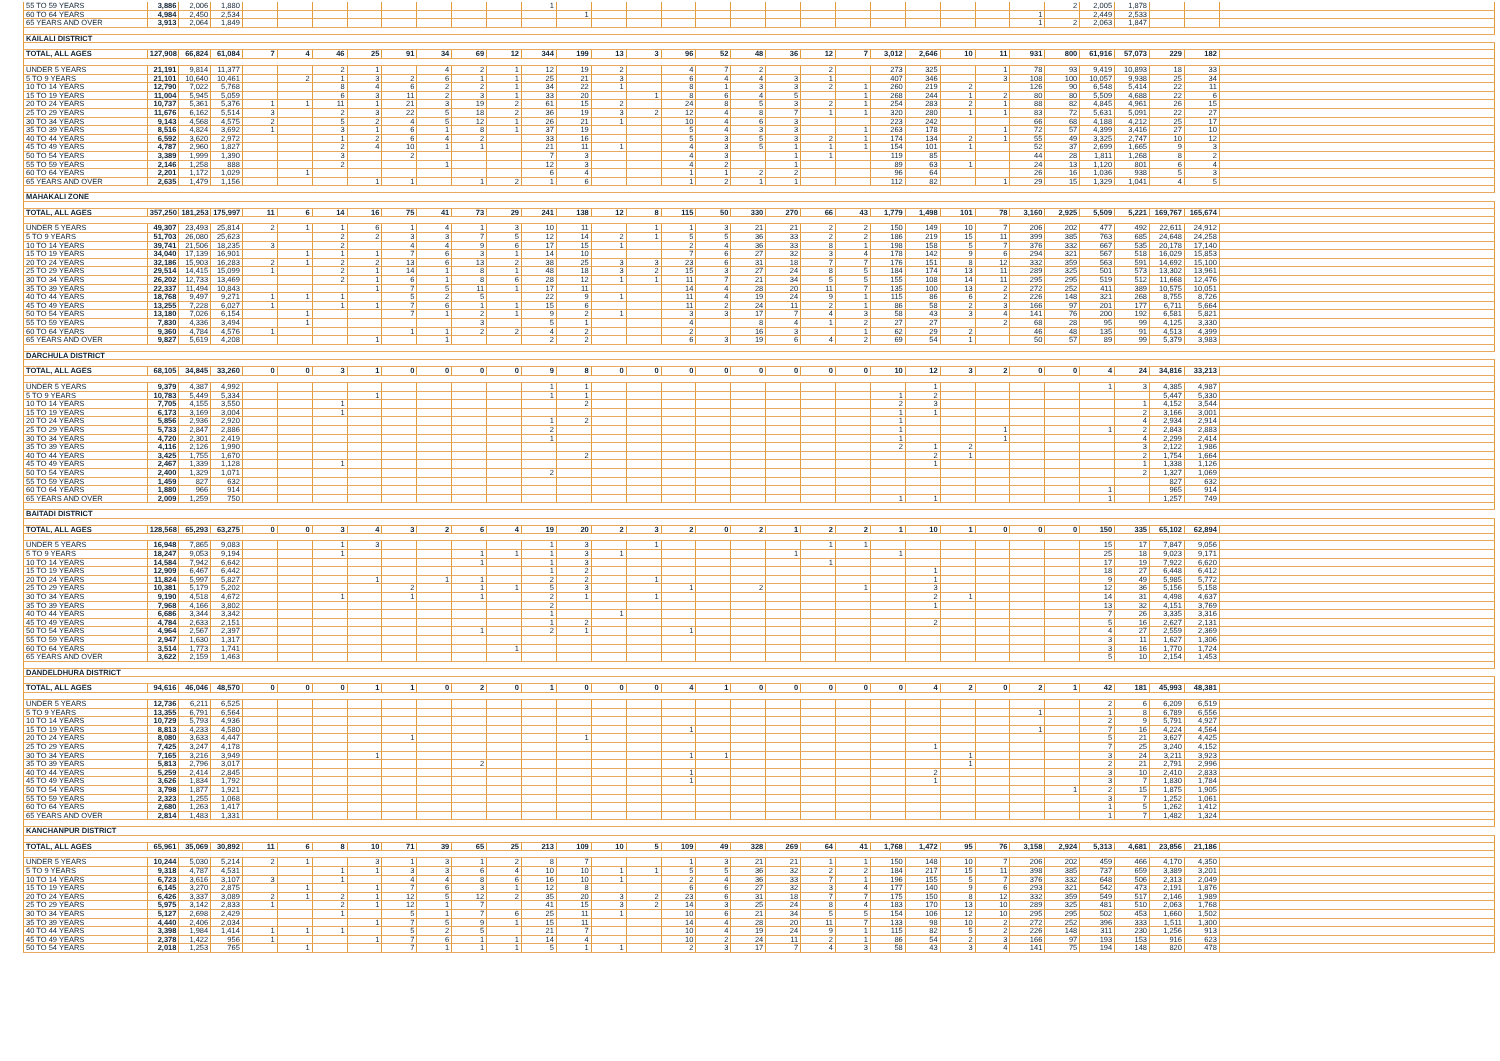| 55 TO 59 YEARS | 3,886 | 2,006 | 1,880 | | | | | | | | | 1 | | | | | | | | | | | | | | | 2 | 2,005 | 1,878 | | | |
| 60 TO 64 YEARS | 4,984 | 2,450 | 2,534 | | | | | | | | | | 1 | | | | | | | | | | | | | 1 | | 2,449 | 2,533 | | | |
| 65 YEARS AND OVER | 3,913 | 2,064 | 1,849 | | | | | | | | | | | | | | | | | | | | | | | 1 | 2 | 2,063 | 1,847 | | | |
| KAILALI DISTRICT | | | | | | | | | | | | | | | | | | | | | | | | | | | | | | | | |
| TOTAL, ALL AGES | 127,908 | 66,824 | 61,084 | 7 | 4 | 46 | 25 | 91 | 34 | 69 | 12 | 344 | 199 | 13 | 3 | 96 | 52 | 48 | 36 | 12 | 7 | 3,012 | 2,646 | 10 | 11 | 931 | 800 | 61,916 | 57,073 | 229 | 182 | |
| UNDER 5 YEARS | 21,191 | 9,814 | 11,377 | | | 2 | 1 | | 4 | 2 | 1 | 12 | 19 | 2 | | 4 | 7 | 2 | | 2 | | 273 | 325 | | 1 | 78 | 93 | 9,419 | 10,893 | 18 | 33 | |
| 5 TO 9 YEARS | 21,101 | 10,640 | 10,461 | | 2 | 1 | 3 | 2 | 6 | 1 | 1 | 25 | 21 | 3 | | 6 | 4 | 4 | 3 | 1 | | 407 | 346 | | 3 | 108 | 100 | 10,057 | 9,938 | 25 | 34 | |
| 10 TO 14 YEARS | 12,790 | 7,022 | 5,768 | | | 8 | 4 | 6 | 2 | 2 | 1 | 34 | 22 | 1 | | 8 | 1 | 3 | 3 | 2 | 1 | 260 | 219 | 2 | | 126 | 90 | 6,548 | 5,414 | 22 | 11 | |
| 15 TO 19 YEARS | 11,004 | 5,945 | 5,059 | | | 6 | 3 | 11 | 2 | 3 | 1 | 33 | 20 | | 1 | 8 | 6 | 4 | 5 | | 1 | 268 | 244 | 1 | 2 | 80 | 80 | 5,509 | 4,688 | 22 | 6 | |
| 20 TO 24 YEARS | 10,737 | 5,361 | 5,376 | 1 | 1 | 11 | 1 | 21 | 3 | 19 | 2 | 61 | 15 | 2 | | 24 | 8 | 5 | 3 | 2 | 1 | 254 | 283 | 2 | 1 | 88 | 82 | 4,845 | 4,961 | 26 | 15 | |
| 25 TO 29 YEARS | 11,676 | 6,162 | 5,514 | 3 | | 2 | 3 | 22 | 5 | 18 | 2 | 36 | 19 | 3 | 2 | 12 | 4 | 8 | 7 | 1 | 1 | 320 | 280 | 1 | 1 | 83 | 72 | 5,631 | 5,091 | 22 | 27 | |
| 30 TO 34 YEARS | 9,143 | 4,568 | 4,575 | 2 | | 5 | 2 | 4 | 5 | 12 | 1 | 26 | 21 | 1 | | 10 | 4 | 6 | 3 | | | 223 | 242 | | | 66 | 68 | 4,188 | 4,212 | 25 | 17 | |
| 35 TO 39 YEARS | 8,516 | 4,824 | 3,692 | 1 | | 3 | 1 | 6 | 1 | 8 | 1 | 37 | 19 | | | 5 | 4 | 3 | 3 | | 1 | 263 | 178 | | 1 | 72 | 57 | 4,399 | 3,416 | 27 | 10 | |
| 40 TO 44 YEARS | 6,592 | 3,620 | 2,972 | | | 1 | 2 | 6 | 4 | 2 | | 33 | 16 | | | 5 | 3 | 5 | 3 | 2 | 1 | 174 | 134 | 2 | 1 | 55 | 49 | 3,325 | 2,747 | 10 | 12 | |
| 45 TO 49 YEARS | 4,787 | 2,960 | 1,827 | | | 2 | 4 | 10 | 1 | 1 | | 21 | 11 | 1 | | 4 | 3 | 5 | 1 | 1 | 1 | 154 | 101 | 1 | | 52 | 37 | 2,699 | 1,665 | 9 | 3 | |
| 50 TO 54 YEARS | 3,389 | 1,999 | 1,390 | | | 3 | | 2 | | | | 7 | 3 | | | 4 | 3 | | 1 | 1 | | 119 | 85 | | | 44 | 28 | 1,811 | 1,268 | 8 | 2 | |
| 55 TO 59 YEARS | 2,146 | 1,258 | 888 | | | 2 | | | 1 | | | 12 | 3 | | | 4 | 2 | | 1 | | | 89 | 63 | 1 | | 24 | 13 | 1,120 | 801 | 6 | 4 | |
| 60 TO 64 YEARS | 2,201 | 1,172 | 1,029 | | 1 | | | | | | | 6 | 4 | | | 1 | 1 | 2 | 2 | | | 96 | 64 | | | 26 | 16 | 1,036 | 938 | 5 | 3 | |
| 65 YEARS AND OVER | 2,635 | 1,479 | 1,156 | | | | 1 | 1 | | 1 | 2 | 1 | 6 | | | 1 | 2 | 1 | 1 | | | 112 | 82 | | 1 | 29 | 15 | 1,329 | 1,041 | 4 | 5 | |
| MAHAKALI ZONE | | | | | | | | | | | | | | | | | | | | | | | | | | | | | | | | |
| TOTAL, ALL AGES | 357,250 | 181,253 | 175,997 | 11 | 6 | 14 | 16 | 75 | 41 | 73 | 29 | 241 | 138 | 12 | 8 | 115 | 50 | 330 | 270 | 66 | 43 | 1,779 | 1,498 | 101 | 78 | 3,160 | 2,925 | 5,509 | 5,221 | 169,767 | 165,674 | |
| UNDER 5 YEARS | 49,307 | 23,493 | 25,814 | 2 | 1 | 1 | 6 | 1 | 4 | 1 | 3 | 10 | 11 | | 1 | 1 | 3 | 21 | 21 | 2 | 2 | 150 | 149 | 10 | 7 | 206 | 202 | 477 | 492 | 22,611 | 24,912 | |
| 5 TO 9 YEARS | 51,703 | 26,080 | 25,623 | | | 2 | 2 | 3 | 3 | 7 | 5 | 12 | 14 | 2 | 1 | 5 | 5 | 36 | 33 | 2 | 2 | 186 | 219 | 15 | 11 | 399 | 385 | 763 | 685 | 24,648 | 24,258 | |
| 10 TO 14 YEARS | 39,741 | 21,506 | 18,235 | 3 | | 2 | | 4 | 4 | 9 | 6 | 17 | 15 | 1 | | 2 | 4 | 36 | 33 | 8 | 1 | 198 | 158 | 5 | 7 | 376 | 332 | 667 | 535 | 20,178 | 17,140 | |
| 15 TO 19 YEARS | 34,040 | 17,139 | 16,901 | | 1 | 1 | 1 | 7 | 6 | 3 | 1 | 14 | 10 | | | 7 | 6 | 27 | 32 | 3 | 4 | 178 | 142 | 9 | 6 | 294 | 321 | 567 | 518 | 16,029 | 15,853 | |
| 20 TO 24 YEARS | 32,186 | 15,903 | 16,283 | 2 | 1 | 2 | 2 | 13 | 6 | 13 | 2 | 38 | 25 | 3 | 3 | 23 | 6 | 31 | 18 | 7 | 7 | 176 | 151 | 8 | 12 | 332 | 359 | 563 | 591 | 14,692 | 15,100 | |
| 25 TO 29 YEARS | 29,514 | 14,415 | 15,099 | 1 | | 2 | 1 | 14 | 1 | 8 | 1 | 48 | 18 | 3 | 2 | 15 | 3 | 27 | 24 | 8 | 5 | 184 | 174 | 13 | 11 | 289 | 325 | 501 | 573 | 13,302 | 13,961 | |
| 30 TO 34 YEARS | 26,202 | 12,733 | 13,469 | | | 2 | 1 | 6 | 1 | 8 | 6 | 28 | 12 | 1 | 1 | 11 | 7 | 21 | 34 | 5 | 5 | 155 | 108 | 14 | 11 | 295 | 295 | 519 | 512 | 11,668 | 12,476 | |
| 35 TO 39 YEARS | 22,337 | 11,494 | 10,843 | | | | 1 | 7 | 5 | 11 | 1 | 17 | 11 | | | 14 | 4 | 28 | 20 | 11 | 7 | 135 | 100 | 13 | 2 | 272 | 252 | 411 | 389 | 10,575 | 10,051 | |
| 40 TO 44 YEARS | 18,768 | 9,497 | 9,271 | 1 | 1 | 1 | | 5 | 2 | 5 | | 22 | 9 | 1 | | 11 | 4 | 19 | 24 | 9 | 1 | 115 | 86 | 6 | 2 | 226 | 148 | 321 | 268 | 8,755 | 8,726 | |
| 45 TO 49 YEARS | 13,255 | 7,228 | 6,027 | 1 | | 1 | 1 | 7 | 6 | 1 | 1 | 15 | 6 | | | 11 | 2 | 24 | 11 | 2 | 1 | 86 | 58 | 2 | 3 | 166 | 97 | 201 | 177 | 6,711 | 5,664 | |
| 50 TO 54 YEARS | 13,180 | 7,026 | 6,154 | | 1 | | | 7 | 1 | 2 | 1 | 9 | 2 | 1 | | 3 | 3 | 17 | 7 | 4 | 3 | 58 | 43 | 3 | 4 | 141 | 76 | 200 | 192 | 6,581 | 5,821 | |
| 55 TO 59 YEARS | 7,830 | 4,336 | 3,494 | | 1 | | | | | 3 | | 5 | 1 | | | 4 | | 8 | 4 | 1 | 2 | 27 | 27 | | 2 | 68 | 28 | 95 | 99 | 4,125 | 3,330 | |
| 60 TO 64 YEARS | 9,360 | 4,784 | 4,576 | 1 | | | | 1 | 1 | 2 | 2 | 4 | 2 | | | 2 | | 16 | 3 | | 1 | 62 | 29 | 2 | | 46 | 48 | 135 | 91 | 4,513 | 4,399 | |
| 65 YEARS AND OVER | 9,827 | 5,619 | 4,208 | | | | 1 | | 1 | | | 2 | 2 | | | 6 | 3 | 19 | 6 | 4 | 2 | 69 | 54 | 1 | | 50 | 57 | 89 | 99 | 5,379 | 3,983 | |
| DARCHULA DISTRICT | | | | | | | | | | | | | | | | | | | | | | | | | | | | | | | | |
| TOTAL, ALL AGES | 68,105 | 34,845 | 33,260 | 0 | 0 | 3 | 1 | 0 | 0 | 0 | 0 | 9 | 8 | 0 | 0 | 0 | 0 | 0 | 0 | 0 | 0 | 10 | 12 | 3 | 2 | 0 | 0 | 4 | 24 | 34,816 | 33,213 | |
| UNDER 5 YEARS | 9,379 | 4,387 | 4,992 | | | | | | | | | 1 | 1 | | | | | | | | | | 1 | | | | | 1 | 3 | 4,385 | 4,987 | |
| 5 TO 9 YEARS | 10,783 | 5,449 | 5,334 | | | | 1 | | | | | 1 | 1 | | | | | | | | | 1 | 2 | | | | | | | 5,447 | 5,330 | |
| 10 TO 14 YEARS | 7,705 | 4,155 | 3,550 | | | 1 | | | | | | | 2 | | | | | | | | | 2 | 3 | | | | | | 1 | 4,152 | 3,544 | |
| 15 TO 19 YEARS | 6,173 | 3,169 | 3,004 | | | 1 | | | | | | | | | | | | | | | | 1 | 1 | | | | | | 2 | 3,166 | 3,001 | |
| 20 TO 24 YEARS | 5,856 | 2,936 | 2,920 | | | | | | | | | 1 | 2 | | | | | | | | | 1 | | | | | | | 4 | 2,934 | 2,914 | |
| 25 TO 29 YEARS | 5,733 | 2,847 | 2,886 | | | | | | | | | 2 | | | | | | | | | | 1 | | | 1 | | | 1 | 2 | 2,843 | 2,883 | |
| 30 TO 34 YEARS | 4,720 | 2,301 | 2,419 | | | | | | | | | 1 | | | | | | | | | | 1 | | | 1 | | | | 4 | 2,299 | 2,414 | |
| 35 TO 39 YEARS | 4,116 | 2,126 | 1,990 | | | | | | | | | | | | | | | | | | | 2 | 1 | 2 | | | | | 3 | 2,122 | 1,986 | |
| 40 TO 44 YEARS | 3,425 | 1,755 | 1,670 | | | | | | | | | | 2 | | | | | | | | | | 2 | 1 | | | | | 2 | 1,754 | 1,664 | |
| 45 TO 49 YEARS | 2,467 | 1,339 | 1,128 | | | 1 | | | | | | | | | | | | | | | | | 1 | | | | | | 1 | 1,338 | 1,126 | |
| 50 TO 54 YEARS | 2,400 | 1,329 | 1,071 | | | | | | | | | 2 | | | | | | | | | | | | | | | | | 2 | 1,327 | 1,069 | |
| 55 TO 59 YEARS | 1,459 | 827 | 632 | | | | | | | | | | | | | | | | | | | | | | | | | | | 827 | 632 | |
| 60 TO 64 YEARS | 1,880 | 966 | 914 | | | | | | | | | | | | | | | | | | | | | | | | | 1 | | 965 | 914 | |
| 65 YEARS AND OVER | 2,009 | 1,259 | 750 | | | | | | | | | | | | | | | | | | | 1 | 1 | | | | | 1 | | 1,257 | 749 | |
| BAITADI DISTRICT | | | | | | | | | | | | | | | | | | | | | | | | | | | | | | | | |
| TOTAL, ALL AGES | 128,568 | 65,293 | 63,275 | 0 | 0 | 3 | 4 | 3 | 2 | 6 | 4 | 19 | 20 | 2 | 3 | 2 | 0 | 2 | 1 | 2 | 2 | 1 | 10 | 1 | 0 | 0 | 0 | 150 | 335 | 65,102 | 62,894 | |
| UNDER 5 YEARS | 16,948 | 7,865 | 9,083 | | | 1 | 3 | | | | | 1 | 3 | | 1 | | | | | 1 | 1 | | | | | | | 15 | 17 | 7,847 | 9,056 | |
| 5 TO 9 YEARS | 18,247 | 9,053 | 9,194 | | | 1 | | | | 1 | 1 | 1 | 3 | 1 | | | | | 1 | | | 1 | | | | | | 25 | 18 | 9,023 | 9,171 | |
| 10 TO 14 YEARS | 14,584 | 7,942 | 6,642 | | | | | | | 1 | | 1 | 3 | | | | | | | 1 | | | | | | | | 17 | 19 | 7,922 | 6,620 | |
| 15 TO 19 YEARS | 12,909 | 6,467 | 6,442 | | | | | | | | | 1 | 2 | | | | | | | | | | 1 | | | | | 18 | 27 | 6,448 | 6,412 | |
| 20 TO 24 YEARS | 11,824 | 5,997 | 5,827 | | | | 1 | | 1 | 1 | | 2 | 2 | | 1 | | | | | | | | 1 | | | | | 9 | 49 | 5,985 | 5,772 | |
| 25 TO 29 YEARS | 10,381 | 5,179 | 5,202 | | | | | 2 | | 1 | 1 | 5 | 3 | | | 1 | | 2 | | | 1 | | 3 | | | | | 12 | 36 | 5,156 | 5,158 | |
| 30 TO 34 YEARS | 9,190 | 4,518 | 4,672 | | | 1 | | 1 | | 1 | | 2 | 1 | | 1 | | | | | | | | 2 | 1 | | | | 14 | 31 | 4,498 | 4,637 | |
| 35 TO 39 YEARS | 7,968 | 4,166 | 3,802 | | | | | | | | | 2 | | | | | | | | | | | 1 | | | | | 13 | 32 | 4,151 | 3,769 | |
| 40 TO 44 YEARS | 6,686 | 3,344 | 3,342 | | | | | | | | | 1 | | 1 | | | | | | | | | | | | | | 7 | 26 | 3,335 | 3,316 | |
| 45 TO 49 YEARS | 4,784 | 2,633 | 2,151 | | | | | | | | | 1 | 2 | | | | | | | | | | 2 | | | | | 5 | 16 | 2,627 | 2,131 | |
| 50 TO 54 YEARS | 4,964 | 2,567 | 2,397 | | | | | | | 1 | | 2 | 1 | | | 1 | | | | | | | | | | | | 4 | 27 | 2,559 | 2,369 | |
| 55 TO 59 YEARS | 2,947 | 1,630 | 1,317 | | | | | | | | | | | | | | | | | | | | | | | | | 3 | 11 | 1,627 | 1,306 | |
| 60 TO 64 YEARS | 3,514 | 1,773 | 1,741 | | | | | | | | 1 | | | | | | | | | | | | | | | | | 3 | 16 | 1,770 | 1,724 | |
| 65 YEARS AND OVER | 3,622 | 2,159 | 1,463 | | | | | | | | | | | | | | | | | | | | | | | | | 5 | 10 | 2,154 | 1,453 | |
| DANDELDHURA DISTRICT | | | | | | | | | | | | | | | | | | | | | | | | | | | | | | | | |
| TOTAL, ALL AGES | 94,616 | 46,046 | 48,570 | 0 | 0 | 0 | 1 | 1 | 0 | 2 | 0 | 1 | 0 | 0 | 0 | 4 | 1 | 0 | 0 | 0 | 0 | 0 | 4 | 2 | 0 | 2 | 1 | 42 | 181 | 45,993 | 48,381 | |
| UNDER 5 YEARS | 12,736 | 6,211 | 6,525 | | | | | | | | | | | | | | | | | | | | | | | | | 2 | 6 | 6,209 | 6,519 | |
| 5 TO 9 YEARS | 13,355 | 6,791 | 6,564 | | | | | | | | | | | | | | | | | | | | | | | 1 | | 1 | 8 | 6,789 | 6,556 | |
| 10 TO 14 YEARS | 10,729 | 5,793 | 4,936 | | | | | | | | | | | | | | | | | | | | | | | | | 2 | 9 | 5,791 | 4,927 | |
| 15 TO 19 YEARS | 8,813 | 4,233 | 4,580 | | | | | | | | | | | | | 1 | | | | | | | | | | 1 | | 7 | 16 | 4,224 | 4,564 | |
| 20 TO 24 YEARS | 8,080 | 3,633 | 4,447 | | | | | 1 | | | | | 1 | | | | | | | | | | | | | | | 5 | 21 | 3,627 | 4,425 | |
| 25 TO 29 YEARS | 7,425 | 3,247 | 4,178 | | | | | | | | | | | | | | | | | | | | 1 | | | | | 7 | 25 | 3,240 | 4,152 | |
| 30 TO 34 YEARS | 7,165 | 3,216 | 3,949 | | | | 1 | | | | | | | | | 1 | 1 | | | | | | | 1 | | | | 3 | 24 | 3,211 | 3,923 | |
| 35 TO 39 YEARS | 5,813 | 2,796 | 3,017 | | | | | | | 2 | | | | | | | | | | | | | | 1 | | | | 2 | 21 | 2,791 | 2,996 | |
| 40 TO 44 YEARS | 5,259 | 2,414 | 2,845 | | | | | | | | | | | | | 1 | | | | | | | 2 | | | | | 3 | 10 | 2,410 | 2,833 | |
| 45 TO 49 YEARS | 3,626 | 1,834 | 1,792 | | | | | | | | | | | | | 1 | | | | | | | 1 | | | | | 3 | 7 | 1,830 | 1,784 | |
| 50 TO 54 YEARS | 3,798 | 1,877 | 1,921 | | | | | | | | | | | | | | | | | | | | | | | | 1 | 2 | 15 | 1,875 | 1,905 | |
| 55 TO 59 YEARS | 2,323 | 1,255 | 1,068 | | | | | | | | | | | | | | | | | | | | | | | | | 3 | 7 | 1,252 | 1,061 | |
| 60 TO 64 YEARS | 2,680 | 1,263 | 1,417 | | | | | | | | | | | | | | | | | | | | | | | | | 1 | 5 | 1,262 | 1,412 | |
| 65 YEARS AND OVER | 2,814 | 1,483 | 1,331 | | | | | | | | | | | | | | | | | | | | | | | | | 1 | 7 | 1,482 | 1,324 | |
| KANCHANPUR DISTRICT | | | | | | | | | | | | | | | | | | | | | | | | | | | | | | | | |
| TOTAL, ALL AGES | 65,961 | 35,069 | 30,892 | 11 | 6 | 8 | 10 | 71 | 39 | 65 | 25 | 213 | 109 | 10 | 5 | 109 | 49 | 328 | 269 | 64 | 41 | 1,768 | 1,472 | 95 | 76 | 3,158 | 2,924 | 5,313 | 4,681 | 23,856 | 21,186 | |
| UNDER 5 YEARS | 10,244 | 5,030 | 5,214 | 2 | 1 | | 3 | 1 | 3 | 1 | 2 | 8 | 7 | | | 1 | 3 | 21 | 21 | 1 | 1 | 150 | 148 | 10 | 7 | 206 | 202 | 459 | 466 | 4,170 | 4,350 | |
| 5 TO 9 YEARS | 9,318 | 4,787 | 4,531 | | | 1 | 1 | 3 | 3 | 6 | 4 | 10 | 10 | 1 | 1 | 5 | 5 | 36 | 32 | 2 | 2 | 184 | 217 | 15 | 11 | 398 | 385 | 737 | 659 | 3,389 | 3,201 | |
| 10 TO 14 YEARS | 6,723 | 3,616 | 3,107 | 3 | | 1 | | 4 | 4 | 8 | 6 | 16 | 10 | 1 | | 2 | 4 | 36 | 33 | 7 | 1 | 196 | 155 | 5 | 7 | 376 | 332 | 648 | 506 | 2,313 | 2,049 | |
| 15 TO 19 YEARS | 6,145 | 3,270 | 2,875 | | 1 | | 1 | 7 | 6 | 3 | 1 | 12 | 8 | | | 6 | 6 | 27 | 32 | 3 | 4 | 177 | 140 | 9 | 6 | 293 | 321 | 542 | 473 | 2,191 | 1,876 | |
| 20 TO 24 YEARS | 6,426 | 3,337 | 3,089 | 2 | 1 | 2 | 1 | 12 | 5 | 12 | 2 | 35 | 20 | 3 | 2 | 23 | 6 | 31 | 18 | 7 | 7 | 175 | 150 | 8 | 12 | 332 | 359 | 549 | 517 | 2,146 | 1,989 | |
| 25 TO 29 YEARS | 5,975 | 3,142 | 2,833 | 1 | | 2 | 1 | 12 | 1 | 7 | | 41 | 15 | 3 | 2 | 14 | 3 | 25 | 24 | 8 | 4 | 183 | 170 | 13 | 10 | 289 | 325 | 481 | 510 | 2,063 | 1,768 | |
| 30 TO 34 YEARS | 5,127 | 2,698 | 2,429 | | | 1 | | 5 | 1 | 7 | 6 | 25 | 11 | 1 | | 10 | 6 | 21 | 34 | 5 | 5 | 154 | 106 | 12 | 10 | 295 | 295 | 502 | 453 | 1,660 | 1,502 | |
| 35 TO 39 YEARS | 4,440 | 2,406 | 2,034 | | | | 1 | 7 | 5 | 9 | 1 | 15 | 11 | | | 14 | 4 | 28 | 20 | 11 | 7 | 133 | 98 | 10 | 2 | 272 | 252 | 396 | 333 | 1,511 | 1,300 | |
| 40 TO 44 YEARS | 3,398 | 1,984 | 1,414 | 1 | 1 | 1 | | 5 | 2 | 5 | | 21 | 7 | | | 10 | 4 | 19 | 24 | 9 | 1 | 115 | 82 | 5 | 2 | 226 | 148 | 311 | 230 | 1,256 | 913 | |
| 45 TO 49 YEARS | 2,378 | 1,422 | 956 | 1 | | | 1 | 7 | 6 | 1 | 1 | 14 | 4 | | | 10 | 2 | 24 | 11 | 2 | 1 | 86 | 54 | 2 | 3 | 166 | 97 | 193 | 153 | 916 | 623 | |
| 50 TO 54 YEARS | 2,018 | 1,253 | 765 | | 1 | | | 7 | 1 | 1 | 1 | 5 | 1 | 1 | | 2 | 3 | 17 | 7 | 4 | 3 | 58 | 43 | 3 | 4 | 141 | 75 | 194 | 148 | 820 | 478 | |